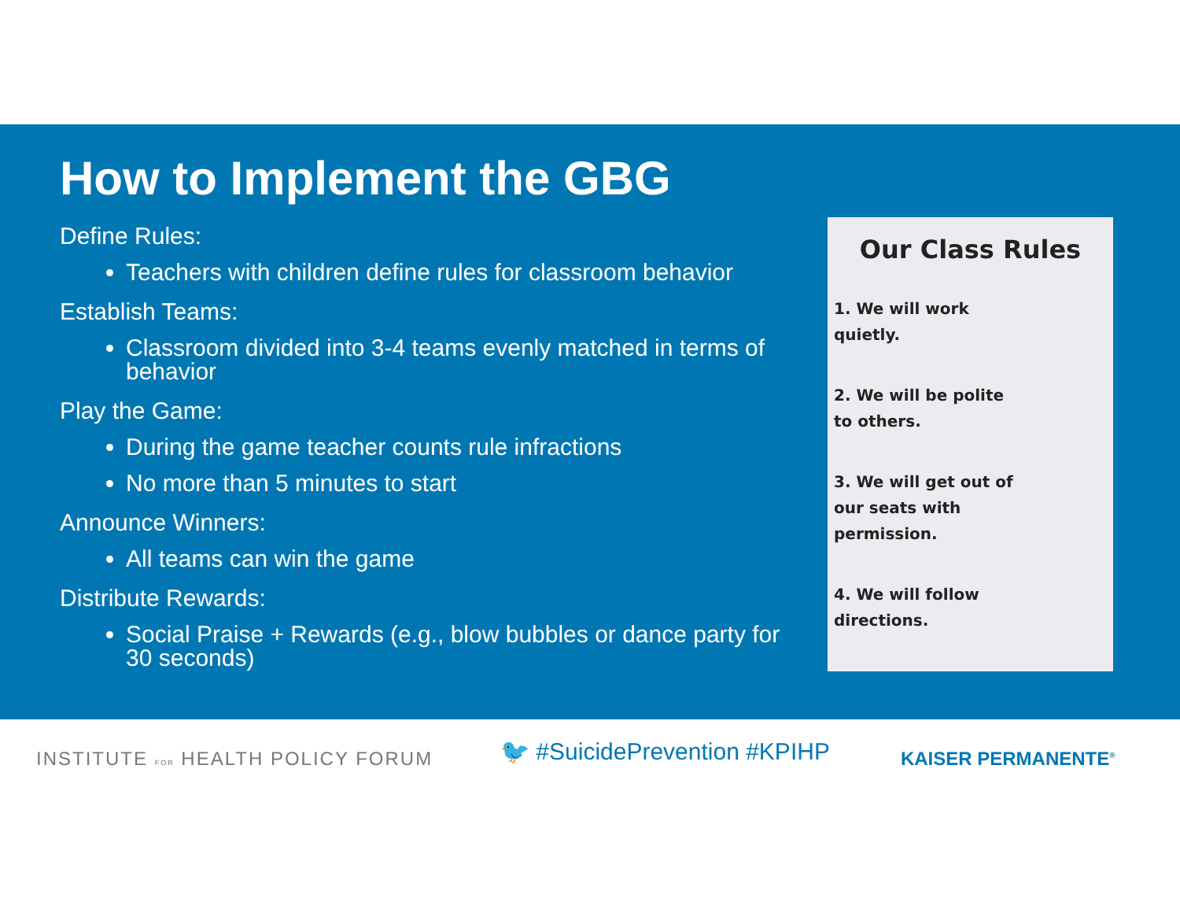How to Implement the GBG
Define Rules:
Teachers with children define rules for classroom behavior
Establish Teams:
Classroom divided into 3-4 teams evenly matched in terms of behavior
Play the Game:
During the game teacher counts rule infractions
No more than 5 minutes to start
Announce Winners:
All teams can win the game
Distribute Rewards:
Social Praise + Rewards (e.g., blow bubbles or dance party for 30 seconds)
Our Class Rules
1. We will work quietly.
2. We will be polite to others.
3. We will get out of our seats with permission.
4. We will follow directions.
INSTITUTE FOR HEALTH POLICY FORUM
🐦 #SuicidePrevention #KPIHP
KAISER PERMANENTE<sup>®</sup>